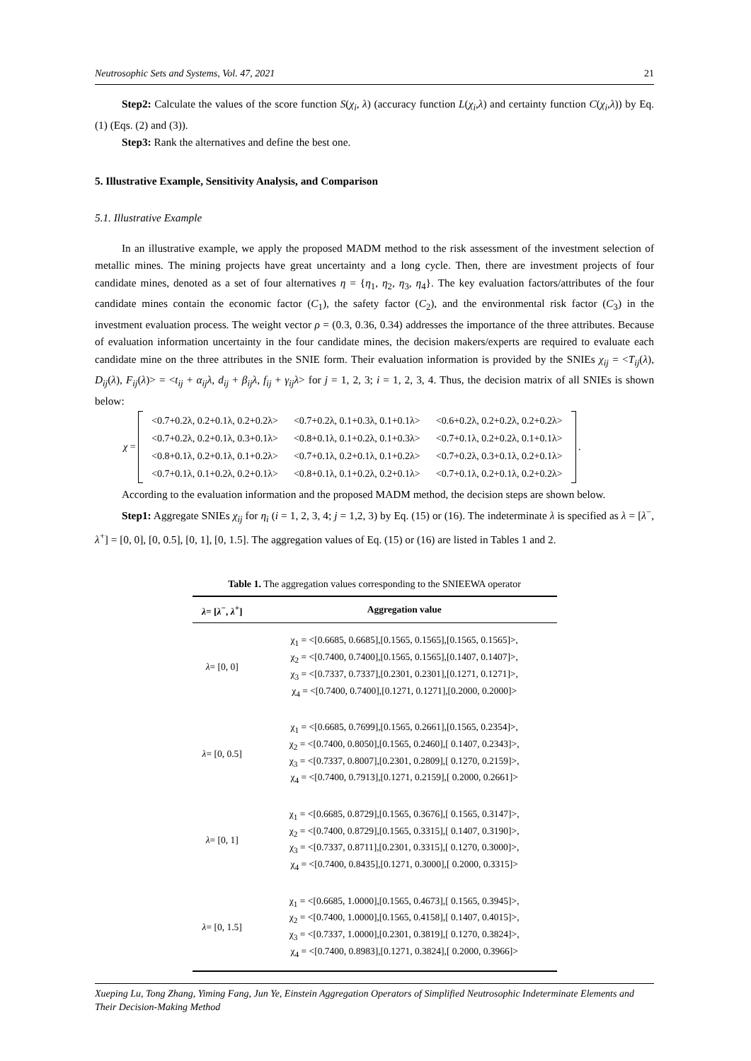Neutrosophic Sets and Systems, Vol. 47, 2021 21
Step2: Calculate the values of the score function S(χ<sub>i</sub>, λ) (accuracy function L(χ<sub>i</sub>,λ) and certainty function C(χ<sub>i</sub>,λ)) by Eq. (1) (Eqs. (2) and (3)).
Step3: Rank the alternatives and define the best one.
5. Illustrative Example, Sensitivity Analysis, and Comparison
5.1. Illustrative Example
In an illustrative example, we apply the proposed MADM method to the risk assessment of the investment selection of metallic mines. The mining projects have great uncertainty and a long cycle. Then, there are investment projects of four candidate mines, denoted as a set of four alternatives η = {η<sub>1</sub>, η<sub>2</sub>, η<sub>3</sub>, η<sub>4</sub>}. The key evaluation factors/attributes of the four candidate mines contain the economic factor (C<sub>1</sub>), the safety factor (C<sub>2</sub>), and the environmental risk factor (C<sub>3</sub>) in the investment evaluation process. The weight vector ρ = (0.3, 0.36, 0.34) addresses the importance of the three attributes. Because of evaluation information uncertainty in the four candidate mines, the decision makers/experts are required to evaluate each candidate mine on the three attributes in the SNIE form. Their evaluation information is provided by the SNIEs χ<sub>ij</sub> = <T<sub>ij</sub>(λ), D<sub>ij</sub>(λ), F<sub>ij</sub>(λ)> = <t<sub>ij</sub> + α<sub>ij</sub>λ, d<sub>ij</sub> + β<sub>ij</sub>λ, f<sub>ij</sub> + γ<sub>ij</sub>λ> for j = 1, 2, 3; i = 1, 2, 3, 4. Thus, the decision matrix of all SNIEs is shown below:
χ =
| <0.7+0.2λ, 0.2+0.1λ, 0.2+0.2λ> | <0.7+0.2λ, 0.1+0.3λ, 0.1+0.1λ> | <0.6+0.2λ, 0.2+0.2λ, 0.2+0.2λ> |
| <0.7+0.2λ, 0.2+0.1λ, 0.3+0.1λ> | <0.8+0.1λ, 0.1+0.2λ, 0.1+0.3λ> | <0.7+0.1λ, 0.2+0.2λ, 0.1+0.1λ> |
| <0.8+0.1λ, 0.2+0.1λ, 0.1+0.2λ> | <0.7+0.1λ, 0.2+0.1λ, 0.1+0.2λ> | <0.7+0.2λ, 0.3+0.1λ, 0.2+0.1λ> |
| <0.7+0.1λ, 0.1+0.2λ, 0.2+0.1λ> | <0.8+0.1λ, 0.1+0.2λ, 0.2+0.1λ> | <0.7+0.1λ, 0.2+0.1λ, 0.2+0.2λ> |
.
According to the evaluation information and the proposed MADM method, the decision steps are shown below.
Step1: Aggregate SNIEs χ<sub>ij</sub> for η<sub>i</sub> (i = 1, 2, 3, 4; j = 1,2, 3) by Eq. (15) or (16). The indeterminate λ is specified as λ = [λ<sup>−</sup>, λ<sup>+</sup>] = [0, 0], [0, 0.5], [0, 1], [0, 1.5]. The aggregation values of Eq. (15) or (16) are listed in Tables 1 and 2.
Table 1. The aggregation values corresponding to the SNIEEWA operator
| λ = [ λ<sup>−</sup>, λ<sup>+</sup>] | Aggregation value |
| --- | --- |
| λ = [0, 0] | χ<sub>1</sub> = <[0.6685, 0.6685],[0.1565, 0.1565],[0.1565, 0.1565]>, χ<sub>2</sub> = <[0.7400, 0.7400],[0.1565, 0.1565],[0.1407, 0.1407]>, χ<sub>3</sub> = <[0.7337, 0.7337],[0.2301, 0.2301],[0.1271, 0.1271]>, χ<sub>4</sub> = <[0.7400, 0.7400],[0.1271, 0.1271],[0.2000, 0.2000]> |
| λ = [0, 0.5] | χ<sub>1</sub> = <[0.6685, 0.7699],[0.1565, 0.2661],[0.1565, 0.2354]>, χ<sub>2</sub> = <[0.7400, 0.8050],[0.1565, 0.2460],[ 0.1407, 0.2343]>, χ<sub>3</sub> = <[0.7337, 0.8007],[0.2301, 0.2809],[ 0.1270, 0.2159]>, χ<sub>4</sub> = <[0.7400, 0.7913],[0.1271, 0.2159],[ 0.2000, 0.2661]> |
| λ = [0, 1] | χ<sub>1</sub> = <[0.6685, 0.8729],[0.1565, 0.3676],[ 0.1565, 0.3147]>, χ<sub>2</sub> = <[0.7400, 0.8729],[0.1565, 0.3315],[ 0.1407, 0.3190]>, χ<sub>3</sub> = <[0.7337, 0.8711],[0.2301, 0.3315],[ 0.1270, 0.3000]>, χ<sub>4</sub> = <[0.7400, 0.8435],[0.1271, 0.3000],[ 0.2000, 0.3315]> |
| λ = [0, 1.5] | χ<sub>1</sub> = <[0.6685, 1.0000],[0.1565, 0.4673],[ 0.1565, 0.3945]>, χ<sub>2</sub> = <[0.7400, 1.0000],[0.1565, 0.4158],[ 0.1407, 0.4015]>, χ<sub>3</sub> = <[0.7337, 1.0000],[0.2301, 0.3819],[ 0.1270, 0.3824]>, χ<sub>4</sub> = <[0.7400, 0.8983],[0.1271, 0.3824],[ 0.2000, 0.3966]> |
Xueping Lu, Tong Zhang, Yiming Fang, Jun Ye, Einstein Aggregation Operators of Simplified Neutrosophic Indeterminate Elements and Their Decision-Making Method